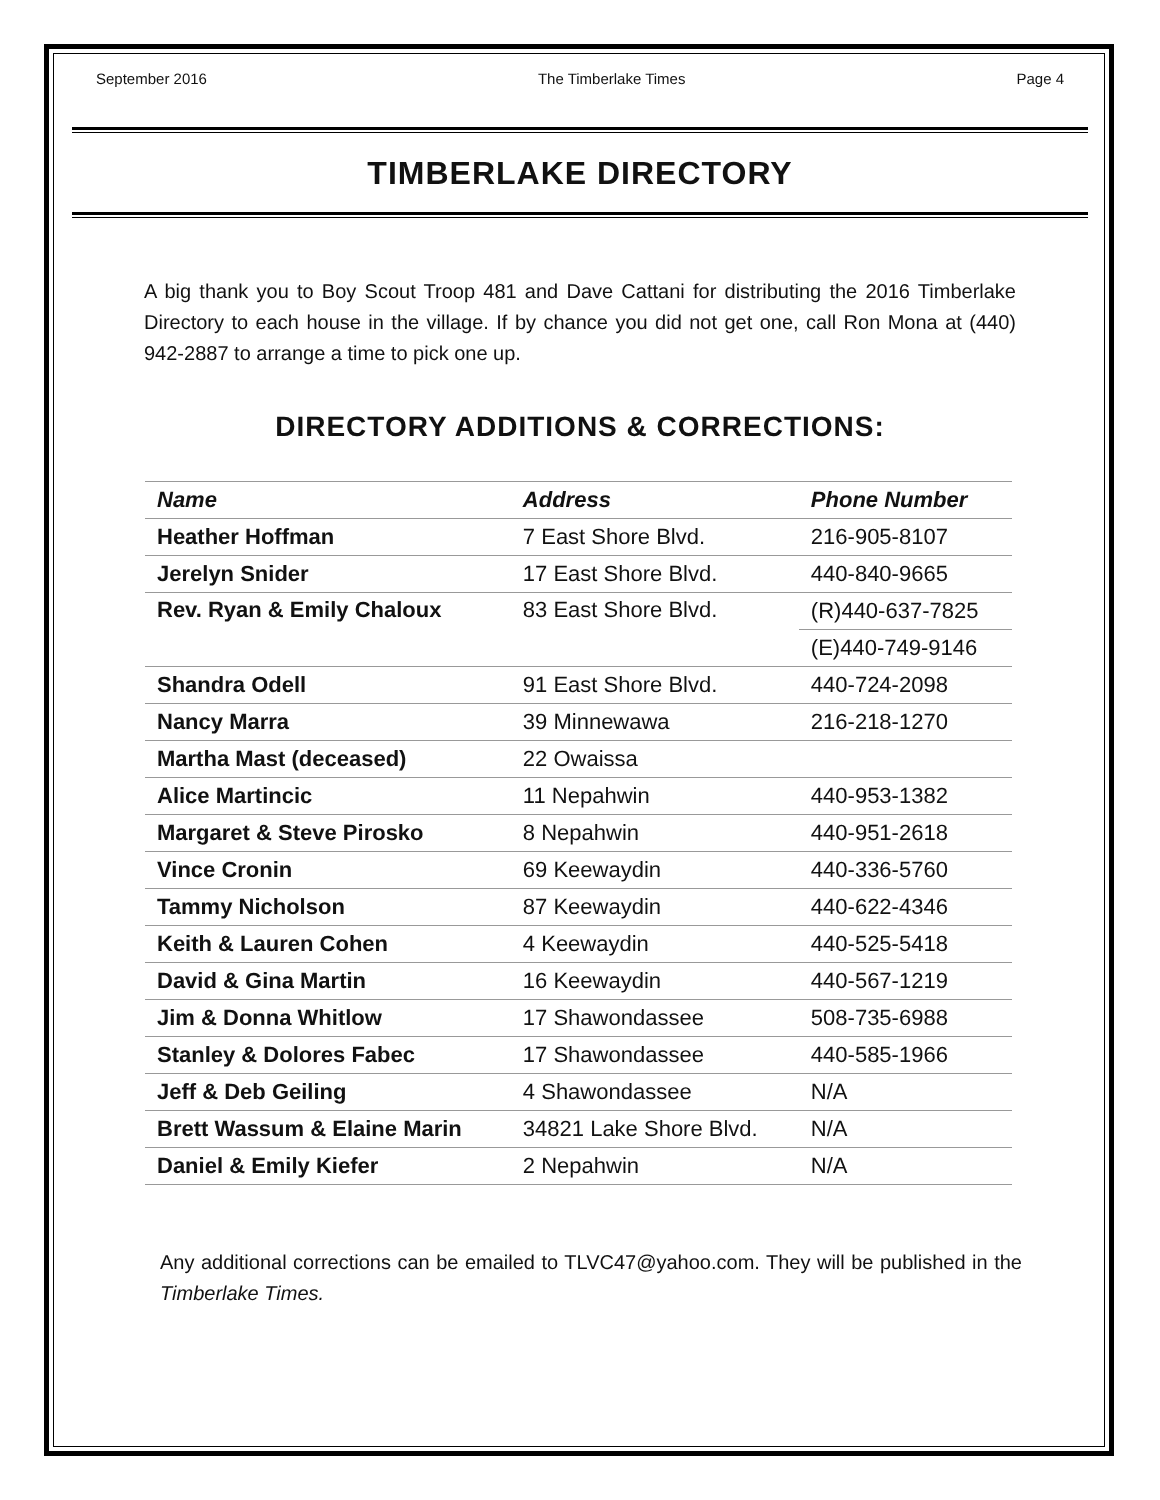September 2016 The Timberlake Times Page 4
TIMBERLAKE DIRECTORY
A big thank you to Boy Scout Troop 481 and Dave Cattani for distributing the 2016 Timberlake Directory to each house in the village. If by chance you did not get one, call Ron Mona at (440) 942-2887 to arrange a time to pick one up.
DIRECTORY ADDITIONS & CORRECTIONS:
| Name | Address | Phone Number |
| --- | --- | --- |
| Heather Hoffman | 7 East Shore Blvd. | 216-905-8107 |
| Jerelyn Snider | 17 East Shore Blvd. | 440-840-9665 |
| Rev. Ryan & Emily Chaloux | 83 East Shore Blvd. | (R)440-637-7825 |
| | | (E)440-749-9146 |
| Shandra Odell | 91 East Shore Blvd. | 440-724-2098 |
| Nancy Marra | 39 Minnewawa | 216-218-1270 |
| Martha Mast (deceased) | 22 Owaissa | |
| Alice Martincic | 11 Nepahwin | 440-953-1382 |
| Margaret & Steve Pirosko | 8 Nepahwin | 440-951-2618 |
| Vince Cronin | 69 Keewaydin | 440-336-5760 |
| Tammy Nicholson | 87 Keewaydin | 440-622-4346 |
| Keith & Lauren Cohen | 4 Keewaydin | 440-525-5418 |
| David & Gina Martin | 16 Keewaydin | 440-567-1219 |
| Jim & Donna Whitlow | 17 Shawondassee | 508-735-6988 |
| Stanley & Dolores Fabec | 17 Shawondassee | 440-585-1966 |
| Jeff & Deb Geiling | 4 Shawondassee | N/A |
| Brett Wassum & Elaine Marin | 34821 Lake Shore Blvd. | N/A |
| Daniel & Emily Kiefer | 2 Nepahwin | N/A |
Any additional corrections can be emailed to TLVC47@yahoo.com. They will be published in the Timberlake Times.